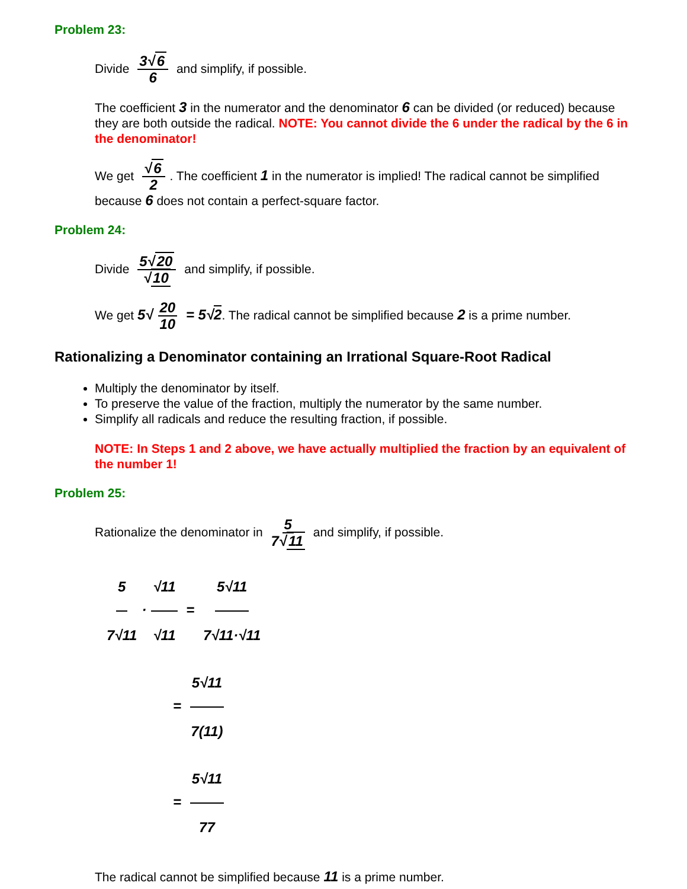Problem 23:
Divide 3√ 6 6 and simplify, if possible.
The coefficient 3 in the numerator and the denominator 6 can be divided (or reduced) because they are both outside the radical. NOTE: You cannot divide the 6 under the radical by the 6 in the denominator!
We get √ 6 2. The coefficient 1 in the numerator is implied! The radical cannot be simplified because 6 does not contain a perfect-square factor.
Problem 24:
Divide 5√ 20 √ 10 and simplify, if possible.
We get 5√ 20 10 = 5√2. The radical cannot be simplified because 2 is a prime number.
Rationalizing a Denominator containing an Irrational Square-Root Radical
Multiply the denominator by itself.
To preserve the value of the fraction, multiply the numerator by the same number.
Simplify all radicals and reduce the resulting fraction, if possible.
NOTE: In Steps 1 and 2 above, we have actually multiplied the fraction by an equivalent of the number 1!
Problem 25:
Rationalize the denominator in 5 7√ 11 and simplify, if possible.
5 7√11 · √11 √11 = 5√11 7√11·√11
= 5√11 7(11)
= 5√11 77
The radical cannot be simplified because 11 is a prime number.